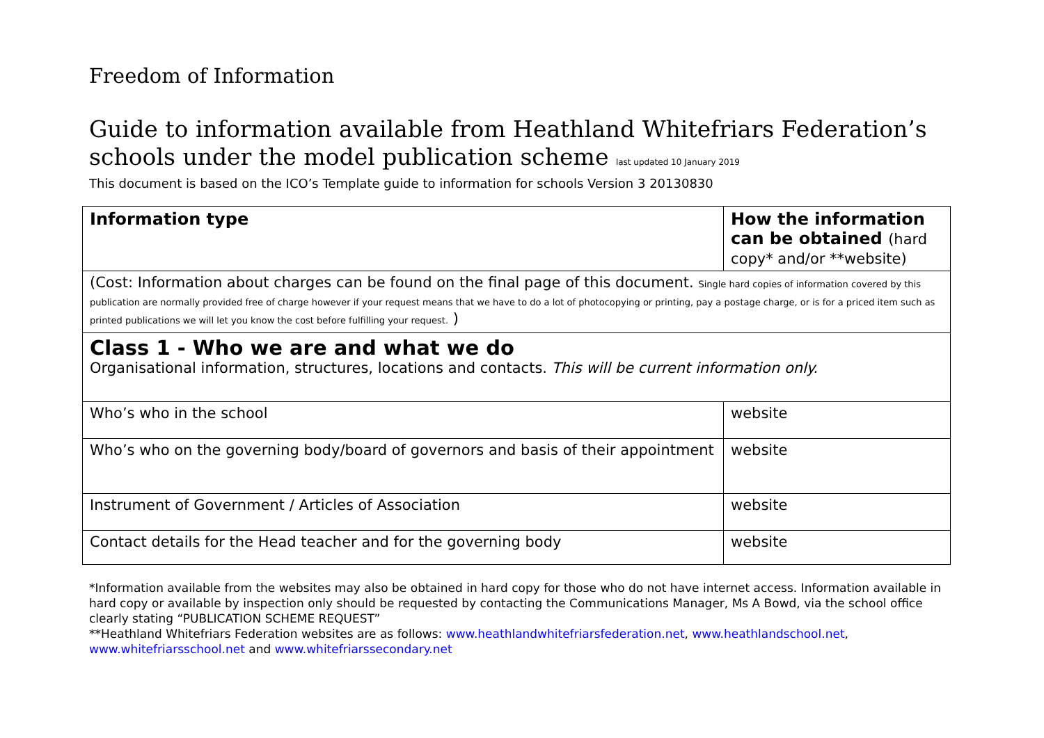Freedom of Information
Guide to information available from Heathland Whitefriars Federation’s schools under the model publication scheme last updated 10 January 2019
This document is based on the ICO’s Template guide to information for schools Version 3 20130830
| Information type | How the information can be obtained (hard copy* and/or **website) |
| --- | --- |
| (Cost: Information about charges can be found on the final page of this document. Single hard copies of information covered by this publication are normally provided free of charge however if your request means that we have to do a lot of photocopying or printing, pay a postage charge, or is for a priced item such as printed publications we will let you know the cost before fulfilling your request. ) | |
| Class 1 - Who we are and what we do Organisational information, structures, locations and contacts. This will be current information only. | |
| Who’s who in the school | website |
| Who’s who on the governing body/board of governors and basis of their appointment | website |
| Instrument of Government / Articles of Association | website |
| Contact details for the Head teacher and for the governing body | website |
*Information available from the websites may also be obtained in hard copy for those who do not have internet access. Information available in hard copy or available by inspection only should be requested by contacting the Communications Manager, Ms A Bowd, via the school office clearly stating “PUBLICATION SCHEME REQUEST”
**Heathland Whitefriars Federation websites are as follows: www.heathlandwhitefriarsfederation.net, www.heathlandschool.net, www.whitefriarsschool.net and www.whitefriarssecondary.net